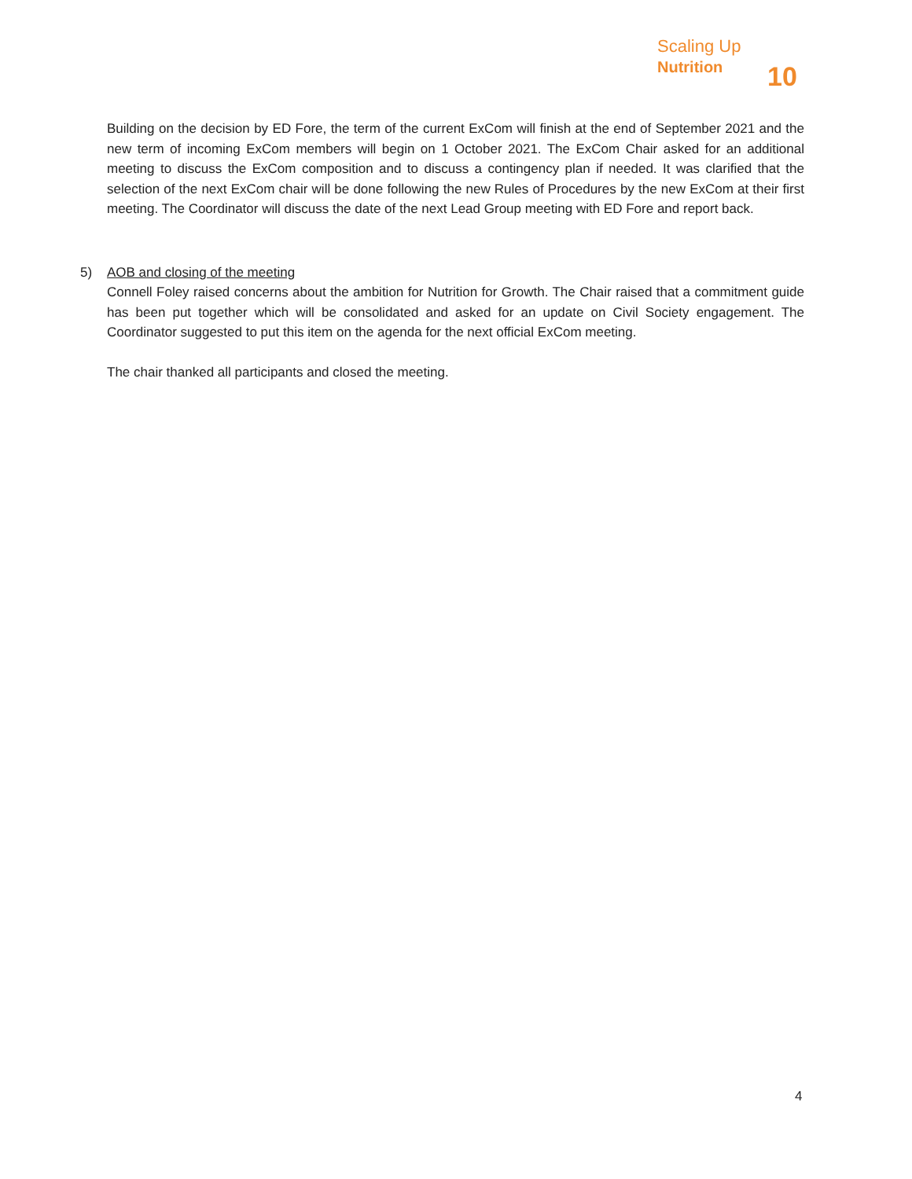Scaling Up
Nutrition
10
Building on the decision by ED Fore, the term of the current ExCom will finish at the end of September 2021 and the new term of incoming ExCom members will begin on 1 October 2021. The ExCom Chair asked for an additional meeting to discuss the ExCom composition and to discuss a contingency plan if needed. It was clarified that the selection of the next ExCom chair will be done following the new Rules of Procedures by the new ExCom at their first meeting. The Coordinator will discuss the date of the next Lead Group meeting with ED Fore and report back.
5) AOB and closing of the meeting
Connell Foley raised concerns about the ambition for Nutrition for Growth. The Chair raised that a commitment guide has been put together which will be consolidated and asked for an update on Civil Society engagement. The Coordinator suggested to put this item on the agenda for the next official ExCom meeting.
The chair thanked all participants and closed the meeting.
4